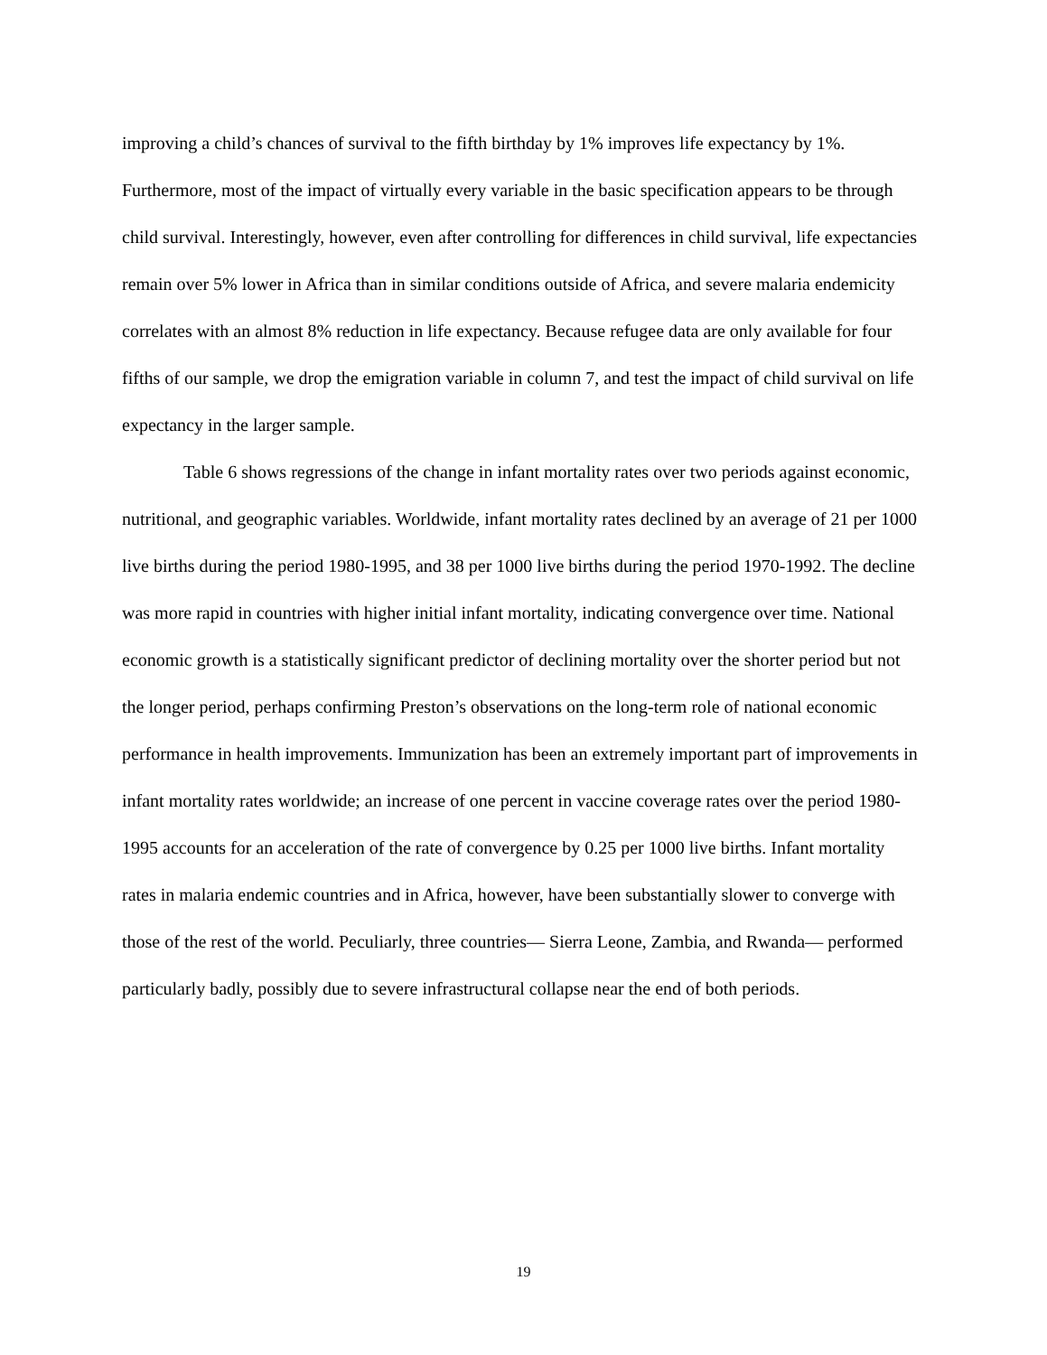improving a child’s chances of survival to the fifth birthday by 1% improves life expectancy by 1%. Furthermore, most of the impact of virtually every variable in the basic specification appears to be through child survival. Interestingly, however, even after controlling for differences in child survival, life expectancies remain over 5% lower in Africa than in similar conditions outside of Africa, and severe malaria endemicity correlates with an almost 8% reduction in life expectancy. Because refugee data are only available for four fifths of our sample, we drop the emigration variable in column 7, and test the impact of child survival on life expectancy in the larger sample.
Table 6 shows regressions of the change in infant mortality rates over two periods against economic, nutritional, and geographic variables. Worldwide, infant mortality rates declined by an average of 21 per 1000 live births during the period 1980-1995, and 38 per 1000 live births during the period 1970-1992. The decline was more rapid in countries with higher initial infant mortality, indicating convergence over time. National economic growth is a statistically significant predictor of declining mortality over the shorter period but not the longer period, perhaps confirming Preston’s observations on the long-term role of national economic performance in health improvements. Immunization has been an extremely important part of improvements in infant mortality rates worldwide; an increase of one percent in vaccine coverage rates over the period 1980-1995 accounts for an acceleration of the rate of convergence by 0.25 per 1000 live births. Infant mortality rates in malaria endemic countries and in Africa, however, have been substantially slower to converge with those of the rest of the world. Peculiarly, three countries— Sierra Leone, Zambia, and Rwanda— performed particularly badly, possibly due to severe infrastructural collapse near the end of both periods.
19